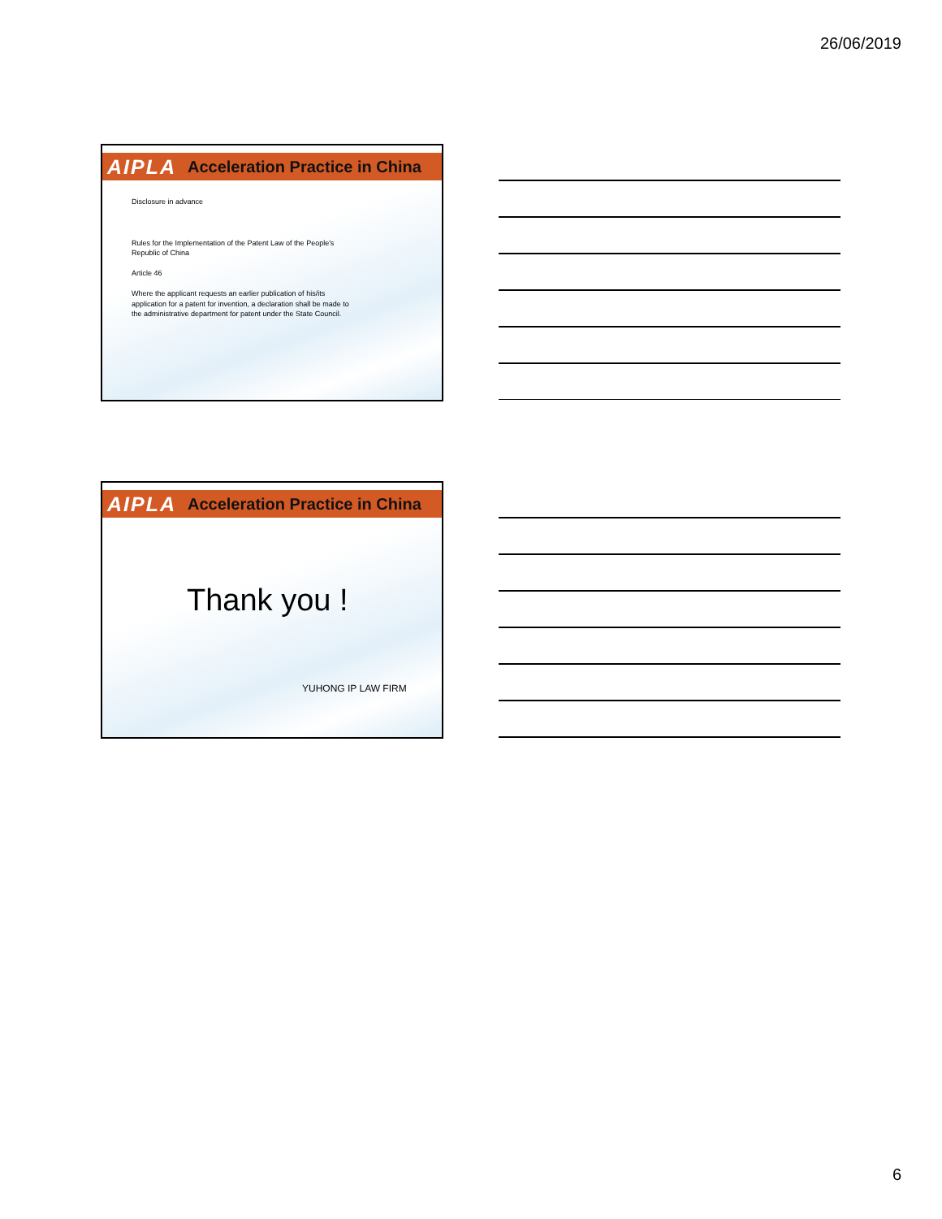26/06/2019
AIPLA Acceleration Practice in China
Disclosure in advance
Rules for the Implementation of the Patent Law of the People's
Republic of China
Article 46
Where the applicant requests an earlier publication of his/its
application for a patent for invention, a declaration shall be made to
the administrative department for patent under the State Council.
AIPLA Acceleration Practice in China
Thank you !
YUHONG IP LAW FIRM
6